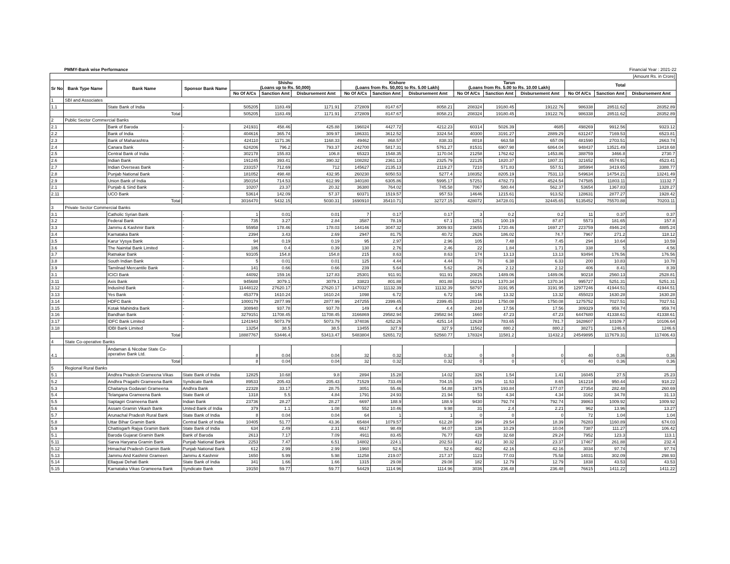PMMY-Bank wise Performance Financial Year : 2021-22
| [Amount Rs. in Crore] | | | | | | | | | | | | | | | |
| Sr No | Bank Type Name | Bank Name | Sponsor Bank Name | Shishu (Loans up to Rs. 50,000) | | | Kishore (Loans from Rs. 50,001 to Rs. 5.00 Lakh) | | | Tarun (Loans from Rs. 5.00 to Rs. 10.00 Lakh) | | | Total | | |
| | | | | No Of A/Cs | Sanction Amt | Disbursement Amt | No Of A/Cs | Sanction Amt | Disbursement Amt | No Of A/Cs | Sanction Amt | Disbursement Amt | No Of A/Cs | Sanction Amt | Disbursement Amt |
| 1 | SBI and Associates | | | | | | | | | | | | | | |
| 1.1 | | State Bank of India | - | 505205 | 1183.49 | 1171.91 | 272809 | 8147.67 | 8058.21 | 208324 | 19180.45 | 19122.76 | 986338 | 28511.62 | 28352.89 |
| | | Total | | 505205 | 1183.49 | 1171.91 | 272809 | 8147.67 | 8058.21 | 208324 | 19180.45 | 19122.76 | 986338 | 28511.62 | 28352.89 |
| 2 | Public Sector Commercial Banks | | | | | | | | | | | | | | |
| 2.1 | | Bank of Baroda | - | 241931 | 458.46 | 425.88 | 196024 | 4427.72 | 4212.23 | 60314 | 5026.39 | 4685 | 498269 | 9912.56 | 9323.12 |
| 2.2 | | Bank of India | - | 404616 | 365.74 | 309.97 | 186331 | 3612.52 | 3324.54 | 40300 | 3191.27 | 2889.29 | 631247 | 7169.53 | 6523.81 |
| 2.3 | | Bank of Maharashtra | - | 424110 | 1171.36 | 1168.33 | 49462 | 868.57 | 838.33 | 8018 | 663.58 | 657.09 | 481590 | 2703.51 | 2663.74 |
| 2.4 | | Canara Bank | - | 624206 | 796.2 | 793.37 | 242700 | 5817.31 | 5761.27 | 81531 | 6907.98 | 6864.04 | 948437 | 13521.49 | 13418.68 |
| 2.5 | | Central Bank of India | - | 302178 | 155.83 | 106.8 | 65323 | 1548.35 | 1170.04 | 21258 | 1762.62 | 1453.86 | 388759 | 3466.8 | 2730.7 |
| 2.6 | | Indian Bank | - | 191245 | 393.41 | 390.32 | 108282 | 2361.13 | 2325.79 | 22125 | 1820.37 | 1807.31 | 321652 | 4574.91 | 4523.41 |
| 2.7 | | Indian Overseas Bank | - | 233157 | 712.69 | 712 | 145627 | 2135.13 | 2119.27 | 7210 | 571.83 | 557.51 | 385994 | 3419.65 | 3388.77 |
| 2.8 | | Punjab National Bank | - | 181052 | 498.48 | 432.95 | 260230 | 6050.53 | 5277.4 | 108352 | 8205.19 | 7531.13 | 549634 | 14754.21 | 13241.49 |
| 2.9 | | Union Bank of India | - | 350154 | 714.53 | 612.99 | 340180 | 6305.86 | 5995.17 | 57251 | 4782.73 | 4524.54 | 747585 | 11803.11 | 11132.7 |
| 2.1 | | Punjab & Sind Bank | - | 10207 | 23.37 | 20.32 | 36380 | 764.02 | 745.58 | 7067 | 580.44 | 562.37 | 53654 | 1367.83 | 1328.27 |
| 2.11 | | UCO Bank | - | 53614 | 142.09 | 57.37 | 60371 | 1519.57 | 957.53 | 14646 | 1215.61 | 913.52 | 128631 | 2877.27 | 1928.42 |
| | | Total | | 3016470 | 5432.15 | 5030.31 | 1690910 | 35410.71 | 32727.15 | 428072 | 34728.01 | 32445.65 | 5135452 | 75570.88 | 70203.11 |
| 3 | Private Sector Commercial Banks | | | | | | | | | | | | | | |
| 3.1 | | Catholic Syrian Bank | - | 1 | 0.01 | 0.01 | 7 | 0.17 | 0.17 | 3 | 0.2 | 0.2 | 11 | 0.37 | 0.37 |
| 3.2 | | Federal Bank | - | 735 | 3.27 | 2.84 | 3587 | 78.19 | 67.1 | 1251 | 100.19 | 87.87 | 5573 | 181.65 | 157.8 |
| 3.3 | | Jammu & Kashmir Bank | - | 55958 | 178.46 | 178.03 | 144146 | 3047.32 | 3009.93 | 23655 | 1720.46 | 1697.27 | 223759 | 4946.24 | 4885.24 |
| 3.4 | | Karnataka Bank | - | 2394 | 3.43 | 2.69 | 2947 | 81.75 | 40.72 | 2626 | 186.02 | 74.7 | 7967 | 271.2 | 118.12 |
| 3.5 | | Karur Vysya Bank | - | 94 | 0.19 | 0.19 | 95 | 2.97 | 2.96 | 105 | 7.48 | 7.45 | 294 | 10.64 | 10.59 |
| 3.6 | | The Nainital Bank Limited | - | 186 | 0.4 | 0.39 | 130 | 2.76 | 2.46 | 22 | 1.84 | 1.71 | 338 | 5 | 4.56 |
| 3.7 | | Ratnakar Bank | - | 93105 | 154.8 | 154.8 | 215 | 8.63 | 8.63 | 174 | 13.13 | 13.13 | 93494 | 176.56 | 176.56 |
| 3.8 | | South Indian Bank | - | 5 | 0.01 | 0.01 | 125 | 4.44 | 4.44 | 70 | 6.38 | 6.33 | 200 | 10.83 | 10.78 |
| 3.9 | | Tamilnad Mercantile Bank | - | 141 | 0.66 | 0.66 | 239 | 5.64 | 5.62 | 26 | 2.12 | 2.12 | 406 | 8.41 | 8.39 |
| 3.1 | | ICICI Bank | - | 44092 | 159.16 | 127.83 | 25301 | 911.91 | 911.91 | 20825 | 1489.06 | 1489.06 | 90218 | 2560.13 | 2528.81 |
| 3.11 | | Axis Bank | - | 945688 | 3079.1 | 3079.1 | 33823 | 801.88 | 801.88 | 16216 | 1370.34 | 1370.34 | 995727 | 5251.31 | 5251.31 |
| 3.12 | | IndusInd Bank | - | 11448122 | 27620.17 | 27620.17 | 1470327 | 11132.39 | 11132.39 | 58797 | 3191.95 | 3191.95 | 12977246 | 41944.51 | 41944.51 |
| 3.13 | | Yes Bank | - | 453779 | 1610.24 | 1610.24 | 1098 | 6.72 | 6.72 | 146 | 13.32 | 13.32 | 455023 | 1630.28 | 1630.28 |
| 3.14 | | HDFC Bank | - | 1000179 | 2877.99 | 2877.99 | 247255 | 2399.45 | 2399.45 | 28318 | 1750.08 | 1750.08 | 1275752 | 7027.51 | 7027.51 |
| 3.15 | | Kotak Mahindra Bank | - | 308940 | 937.78 | 937.78 | 149 | 4.4 | 4.4 | 240 | 17.56 | 17.56 | 309329 | 959.74 | 959.74 |
| 3.16 | | Bandhan Bank | - | 3279151 | 11708.45 | 11708.45 | 3166869 | 29582.94 | 29582.94 | 1660 | 47.23 | 47.23 | 6447680 | 41338.61 | 41338.61 |
| 3.17 | | IDFC Bank Limited | - | 1241943 | 5073.79 | 5073.79 | 374036 | 4252.26 | 4251.14 | 12628 | 783.65 | 781.7 | 1628607 | 10109.7 | 10106.64 |
| 3.18 | | IDBI Bank Limited | - | 13254 | 38.5 | 38.5 | 13455 | 327.9 | 327.9 | 11562 | 880.2 | 880.2 | 38271 | 1246.6 | 1246.6 |
| | | Total | | 18887767 | 53446.4 | 53413.47 | 5483804 | 52651.72 | 52560.77 | 178324 | 11581.2 | 11432.2 | 24549895 | 117679.31 | 117406.43 |
| 4 | State Co-operative Banks | | | | | | | | | | | | | | |
| 4.1 | | Andaman & Nicobar State Co-operative Bank Ltd. | - | 8 | 0.04 | 0.04 | 32 | 0.32 | 0.32 | 0 | 0 | 0 | 40 | 0.36 | 0.36 |
| | | Total | | 8 | 0.04 | 0.04 | 32 | 0.32 | 0.32 | 0 | 0 | 0 | 40 | 0.36 | 0.36 |
| 5 | Regional Rural Banks | | | | | | | | | | | | | | |
| 5.1 | | Andhra Pradesh Grameena Vikas | State Bank of India | 12825 | 10.68 | 9.8 | 2894 | 15.28 | 14.02 | 326 | 1.54 | 1.41 | 16045 | 27.5 | 25.23 |
| 5.2 | | Andhra Pragathi Grameena Bank | Syndicate Bank | 89533 | 205.43 | 205.43 | 71529 | 733.49 | 704.15 | 156 | 11.53 | 8.65 | 161218 | 950.44 | 918.22 |
| 5.3 | | Chaitanya Godavari Grameena | Andhra Bank | 22328 | 33.17 | 28.75 | 3051 | 55.46 | 54.88 | 1975 | 193.84 | 177.07 | 27354 | 282.48 | 260.69 |
| 5.4 | | Telangana Grameena Bank | State Bank of | 1318 | 5.5 | 4.84 | 1791 | 24.93 | 21.94 | 53 | 4.34 | 4.34 | 3162 | 34.78 | 31.13 |
| 5.5 | | Saptagiri Grameena Bank | Indian Bank | 23736 | 28.27 | 28.27 | 6697 | 188.9 | 188.9 | 9430 | 792.74 | 792.74 | 39863 | 1009.92 | 1009.92 |
| 5.6 | | Assam Gramin Vikash Bank | United Bank of India | 379 | 1.1 | 1.08 | 552 | 10.46 | 9.98 | 31 | 2.4 | 2.21 | 962 | 13.96 | 13.27 |
| 5.7 | | Arunachal Pradesh Rural Bank | State Bank of India | 8 | 0.04 | 0.04 | 64 | 1 | 1 | 0 | 0 | 0 | 72 | 1.04 | 1.04 |
| 5.8 | | Uttar Bihar Gramin Bank | Central Bank of India | 10405 | 51.77 | 43.36 | 65484 | 1079.57 | 612.28 | 394 | 29.54 | 18.39 | 76283 | 1160.89 | 674.03 |
| 5.9 | | Chattisgarh Rajya Gramin Bank | State Bank of India | 634 | 2.49 | 2.31 | 6617 | 98.49 | 94.07 | 136 | 10.29 | 10.04 | 7387 | 111.27 | 106.42 |
| 5.1 | | Baroda Gujarat Gramin Bank | Bank of Baroda | 2613 | 7.17 | 7.09 | 4911 | 83.45 | 76.77 | 428 | 32.68 | 29.24 | 7952 | 123.3 | 113.1 |
| 5.11 | | Sarva Haryana Gramin Bank | Punjab National Bank | 2253 | 7.47 | 6.51 | 14802 | 224.1 | 202.53 | 412 | 30.32 | 23.37 | 17467 | 261.88 | 232.4 |
| 5.12 | | Himachal Pradesh Gramin Bank | Punjab National Bank | 612 | 2.99 | 2.99 | 1960 | 52.6 | 52.6 | 462 | 42.16 | 42.16 | 3034 | 97.74 | 97.74 |
| 5.13 | | Jammu And Kashmir Grameen | Jammu & Kashmir | 1650 | 5.99 | 5.98 | 11258 | 219.07 | 217.37 | 1123 | 77.03 | 75.58 | 14031 | 302.09 | 298.93 |
| 5.14 | | Ellaquai Dehati Bank | State Bank of India | 341 | 1.66 | 1.66 | 1315 | 29.08 | 29.08 | 182 | 12.79 | 12.79 | 1838 | 43.53 | 43.53 |
| 5.15 | | Karnataka Vikas Grameena Bank | Syndicate Bank | 19150 | 59.77 | 59.77 | 54429 | 1114.96 | 1114.96 | 3036 | 236.48 | 236.48 | 76615 | 1411.22 | 1411.22 |